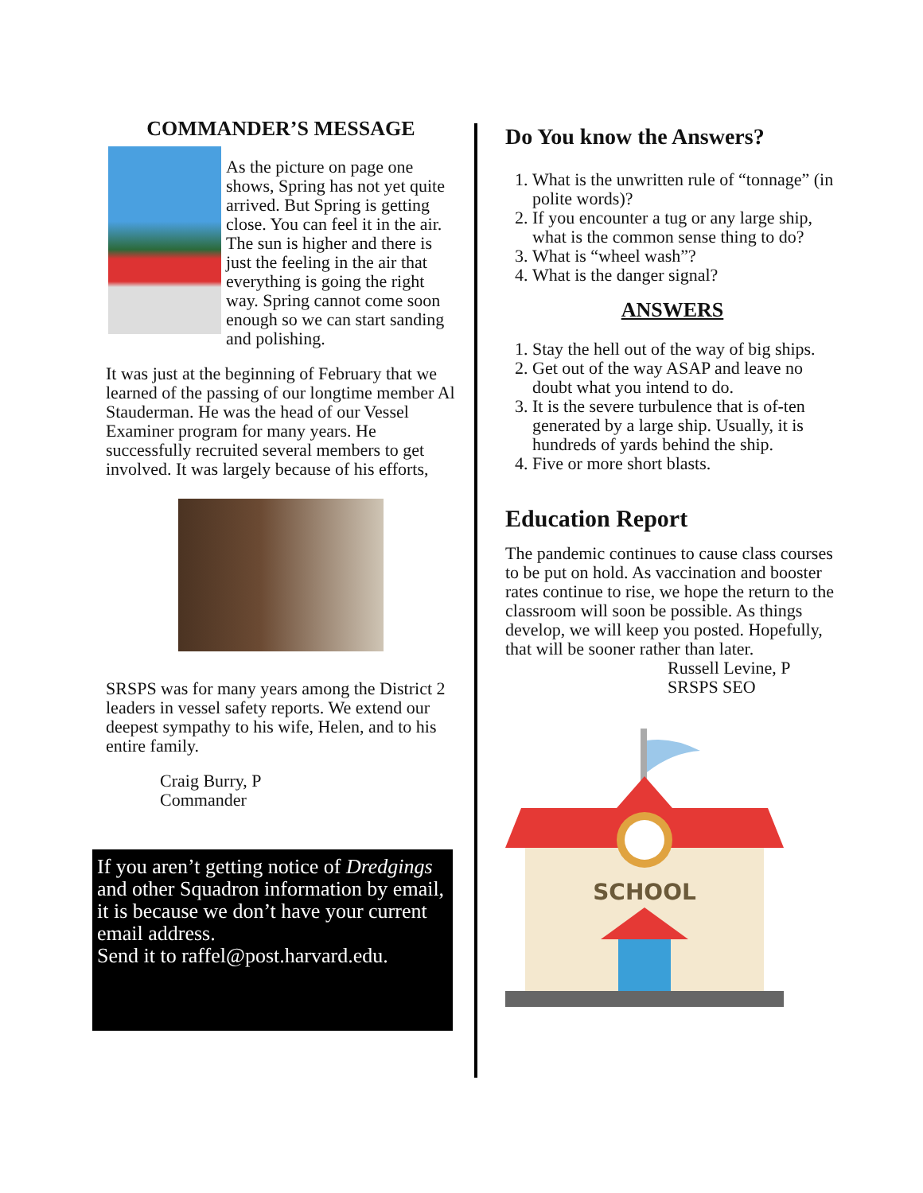COMMANDER’S MESSAGE
As the picture on page one shows, Spring has not yet quite arrived. But Spring is getting close. You can feel it in the air. The sun is higher and there is just the feeling in the air that everything is going the right way. Spring cannot come soon enough so we can start sanding and polishing.
It was just at the beginning of February that we learned of the passing of our longtime member Al Stauderman. He was the head of our Vessel Examiner program for many years. He successfully recruited several members to get involved. It was largely because of his efforts,
SRSPS was for many years among the District 2 leaders in vessel safety reports. We extend our deepest sympathy to his wife, Helen, and to his entire family.
Craig Burry, P
Commander
If you aren’t getting notice of Dredgings and other Squadron information by email, it is because we don’t have your current email address.
Send it to raffel@post.harvard.edu.
Do You know the Answers?
1. What is the unwritten rule of “tonnage” (in polite words)?
2. If you encounter a tug or any large ship, what is the common sense thing to do?
3. What is “wheel wash”?
4. What is the danger signal?
ANSWERS
1. Stay the hell out of the way of big ships.
2. Get out of the way ASAP and leave no doubt what you intend to do.
3. It is the severe turbulence that is of-ten generated by a large ship. Usually, it is hundreds of yards behind the ship.
4. Five or more short blasts.
Education Report
The pandemic continues to cause class courses to be put on hold. As vaccination and booster rates continue to rise, we hope the return to the classroom will soon be possible. As things develop, we will keep you posted. Hopefully, that will be sooner rather than later.
Russell Levine, P
SRSPS SEO
SCHOOL